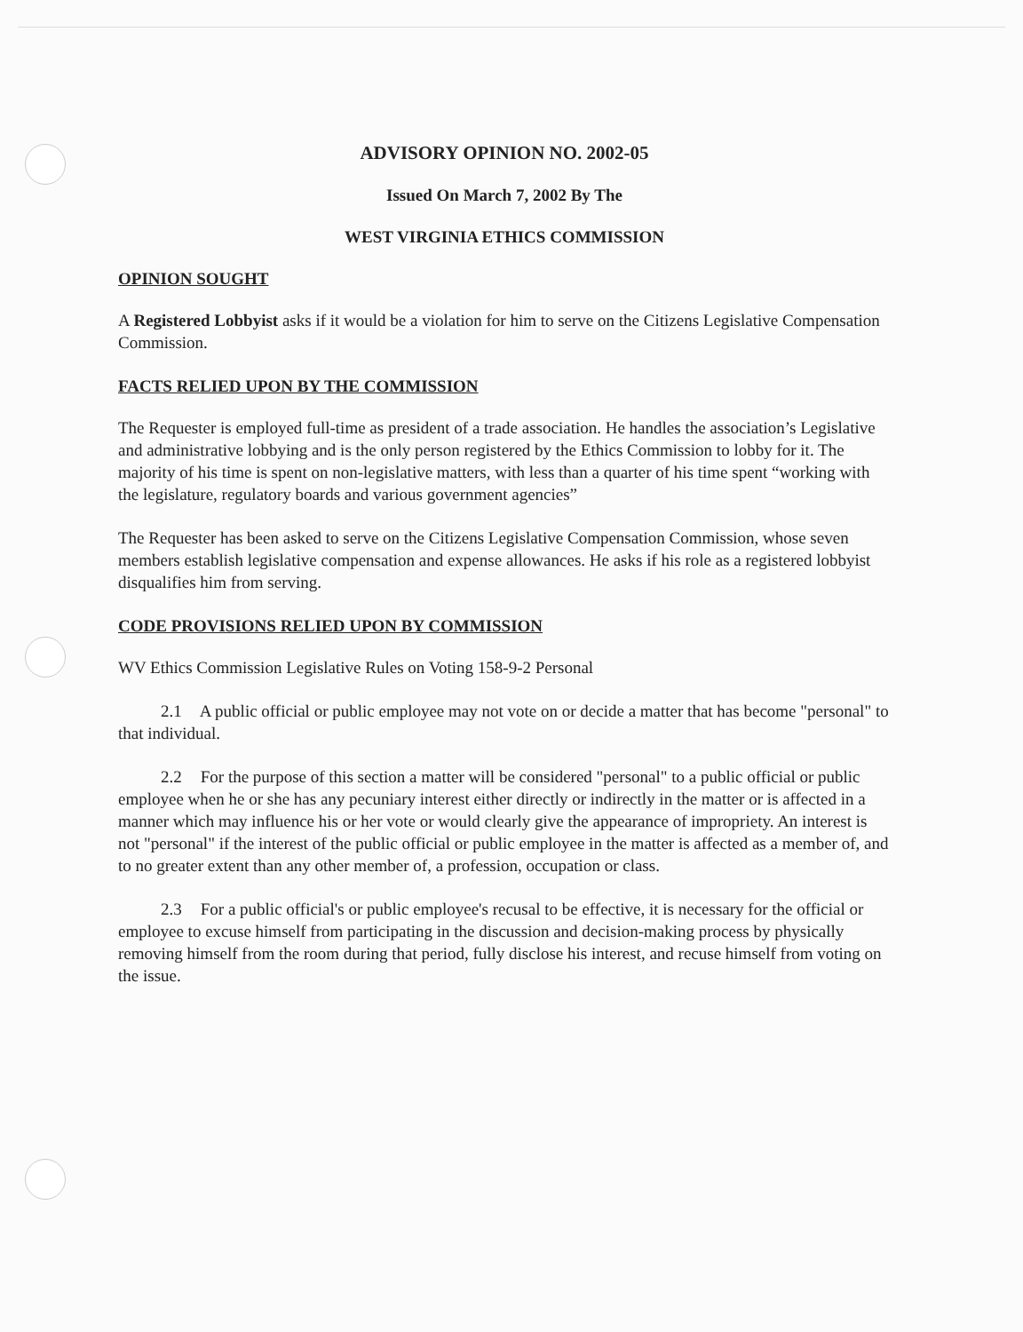ADVISORY OPINION NO. 2002-05
Issued On March 7, 2002 By The
WEST VIRGINIA ETHICS COMMISSION
OPINION SOUGHT
A Registered Lobbyist asks if it would be a violation for him to serve on the Citizens Legislative Compensation Commission.
FACTS RELIED UPON BY THE COMMISSION
The Requester is employed full-time as president of a trade association. He handles the association’s Legislative and administrative lobbying and is the only person registered by the Ethics Commission to lobby for it. The majority of his time is spent on non-legislative matters, with less than a quarter of his time spent “working with the legislature, regulatory boards and various government agencies”
The Requester has been asked to serve on the Citizens Legislative Compensation Commission, whose seven members establish legislative compensation and expense allowances. He asks if his role as a registered lobbyist disqualifies him from serving.
CODE PROVISIONS RELIED UPON BY COMMISSION
WV Ethics Commission Legislative Rules on Voting 158-9-2 Personal
2.1 A public official or public employee may not vote on or decide a matter that has become "personal" to that individual.
2.2 For the purpose of this section a matter will be considered "personal" to a public official or public employee when he or she has any pecuniary interest either directly or indirectly in the matter or is affected in a manner which may influence his or her vote or would clearly give the appearance of impropriety. An interest is not "personal" if the interest of the public official or public employee in the matter is affected as a member of, and to no greater extent than any other member of, a profession, occupation or class.
2.3 For a public official's or public employee's recusal to be effective, it is necessary for the official or employee to excuse himself from participating in the discussion and decision-making process by physically removing himself from the room during that period, fully disclose his interest, and recuse himself from voting on the issue.